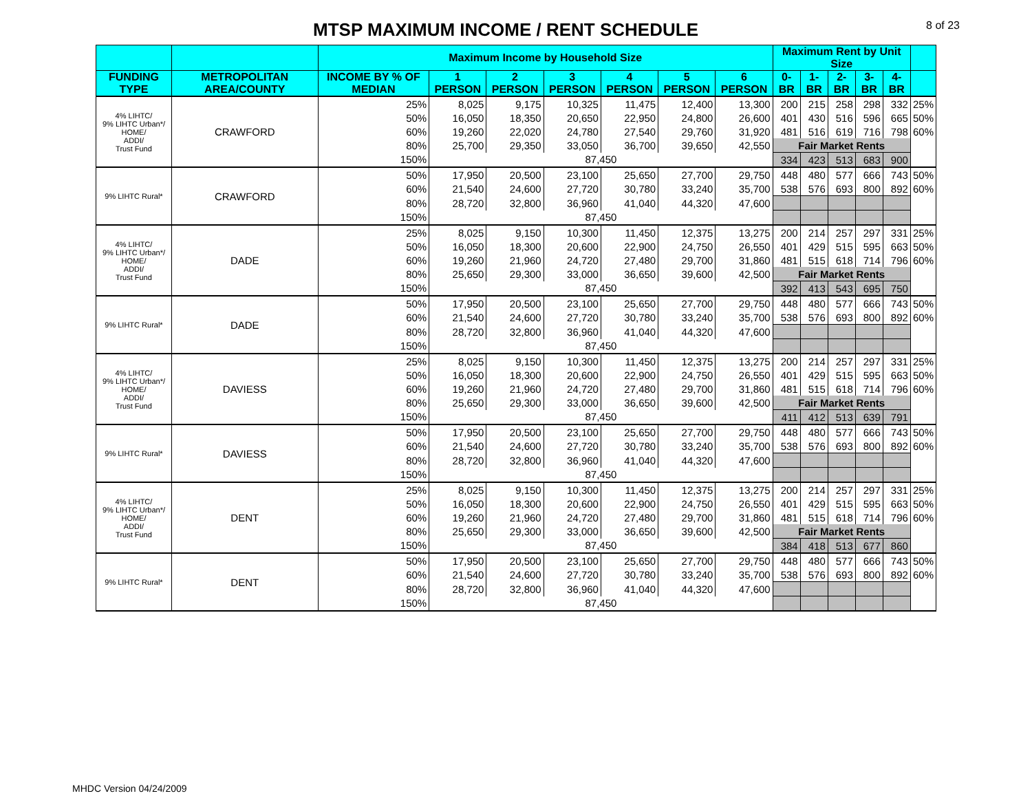MTSP MAXIMUM INCOME / RENT SCHEDULE
8 of 23
| | | Maximum Income by Household Size | | | | | | | Maximum Rent by Unit Size | | | | | |
| --- | --- | --- | --- | --- | --- | --- | --- | --- | --- | --- | --- | --- | --- | --- |
| FUNDING TYPE | METROPOLITAN AREA/COUNTY | INCOME BY % OF MEDIAN | 1 PERSON | 2 PERSON | 3 PERSON | 4 PERSON | 5 PERSON | 6 PERSON | 0-BR | 1-BR | 2-BR | 3-BR | 4-BR | |
| 4% LIHTC/ 9% LIHTC Urban*/ HOME/ ADDI/ Trust Fund | CRAWFORD | 25% | 8,025 | 9,175 | 10,325 | 11,475 | 12,400 | 13,300 | 200 | 215 | 258 | 298 | 332 | 25% |
| | | 50% | 16,050 | 18,350 | 20,650 | 22,950 | 24,800 | 26,600 | 401 | 430 | 516 | 596 | 665 | 50% |
| | | 60% | 19,260 | 22,020 | 24,780 | 27,540 | 29,760 | 31,920 | 481 | 516 | 619 | 716 | 798 | 60% |
| | | 80% | 25,700 | 29,350 | 33,050 | 36,700 | 39,650 | 42,550 | Fair Market Rents | | | | | |
| | | 150% | 87,450 | | | | | | 334 | 423 | 513 | 683 | 900 | |
| 9% LIHTC Rural* | CRAWFORD | 50% | 17,950 | 20,500 | 23,100 | 25,650 | 27,700 | 29,750 | 448 | 480 | 577 | 666 | 743 | 50% |
| | | 60% | 21,540 | 24,600 | 27,720 | 30,780 | 33,240 | 35,700 | 538 | 576 | 693 | 800 | 892 | 60% |
| | | 80% | 28,720 | 32,800 | 36,960 | 41,040 | 44,320 | 47,600 | | | | | | |
| | | 150% | 87,450 | | | | | | | | | | | |
| 4% LIHTC/ 9% LIHTC Urban*/ HOME/ ADDI/ Trust Fund | DADE | 25% | 8,025 | 9,150 | 10,300 | 11,450 | 12,375 | 13,275 | 200 | 214 | 257 | 297 | 331 | 25% |
| | | 50% | 16,050 | 18,300 | 20,600 | 22,900 | 24,750 | 26,550 | 401 | 429 | 515 | 595 | 663 | 50% |
| | | 60% | 19,260 | 21,960 | 24,720 | 27,480 | 29,700 | 31,860 | 481 | 515 | 618 | 714 | 796 | 60% |
| | | 80% | 25,650 | 29,300 | 33,000 | 36,650 | 39,600 | 42,500 | Fair Market Rents | | | | | |
| | | 150% | 87,450 | | | | | | 392 | 413 | 543 | 695 | 750 | |
| 9% LIHTC Rural* | DADE | 50% | 17,950 | 20,500 | 23,100 | 25,650 | 27,700 | 29,750 | 448 | 480 | 577 | 666 | 743 | 50% |
| | | 60% | 21,540 | 24,600 | 27,720 | 30,780 | 33,240 | 35,700 | 538 | 576 | 693 | 800 | 892 | 60% |
| | | 80% | 28,720 | 32,800 | 36,960 | 41,040 | 44,320 | 47,600 | | | | | | |
| | | 150% | 87,450 | | | | | | | | | | | |
| 4% LIHTC/ 9% LIHTC Urban*/ HOME/ ADDI/ Trust Fund | DAVIESS | 25% | 8,025 | 9,150 | 10,300 | 11,450 | 12,375 | 13,275 | 200 | 214 | 257 | 297 | 331 | 25% |
| | | 50% | 16,050 | 18,300 | 20,600 | 22,900 | 24,750 | 26,550 | 401 | 429 | 515 | 595 | 663 | 50% |
| | | 60% | 19,260 | 21,960 | 24,720 | 27,480 | 29,700 | 31,860 | 481 | 515 | 618 | 714 | 796 | 60% |
| | | 80% | 25,650 | 29,300 | 33,000 | 36,650 | 39,600 | 42,500 | Fair Market Rents | | | | | |
| | | 150% | 87,450 | | | | | | 411 | 412 | 513 | 639 | 791 | |
| 9% LIHTC Rural* | DAVIESS | 50% | 17,950 | 20,500 | 23,100 | 25,650 | 27,700 | 29,750 | 448 | 480 | 577 | 666 | 743 | 50% |
| | | 60% | 21,540 | 24,600 | 27,720 | 30,780 | 33,240 | 35,700 | 538 | 576 | 693 | 800 | 892 | 60% |
| | | 80% | 28,720 | 32,800 | 36,960 | 41,040 | 44,320 | 47,600 | | | | | | |
| | | 150% | 87,450 | | | | | | | | | | | |
| 4% LIHTC/ 9% LIHTC Urban*/ HOME/ ADDI/ Trust Fund | DENT | 25% | 8,025 | 9,150 | 10,300 | 11,450 | 12,375 | 13,275 | 200 | 214 | 257 | 297 | 331 | 25% |
| | | 50% | 16,050 | 18,300 | 20,600 | 22,900 | 24,750 | 26,550 | 401 | 429 | 515 | 595 | 663 | 50% |
| | | 60% | 19,260 | 21,960 | 24,720 | 27,480 | 29,700 | 31,860 | 481 | 515 | 618 | 714 | 796 | 60% |
| | | 80% | 25,650 | 29,300 | 33,000 | 36,650 | 39,600 | 42,500 | Fair Market Rents | | | | | |
| | | 150% | 87,450 | | | | | | 384 | 418 | 513 | 677 | 860 | |
| 9% LIHTC Rural* | DENT | 50% | 17,950 | 20,500 | 23,100 | 25,650 | 27,700 | 29,750 | 448 | 480 | 577 | 666 | 743 | 50% |
| | | 60% | 21,540 | 24,600 | 27,720 | 30,780 | 33,240 | 35,700 | 538 | 576 | 693 | 800 | 892 | 60% |
| | | 80% | 28,720 | 32,800 | 36,960 | 41,040 | 44,320 | 47,600 | | | | | | |
| | | 150% | 87,450 | | | | | | | | | | | |
MHDC Version 04/24/2009